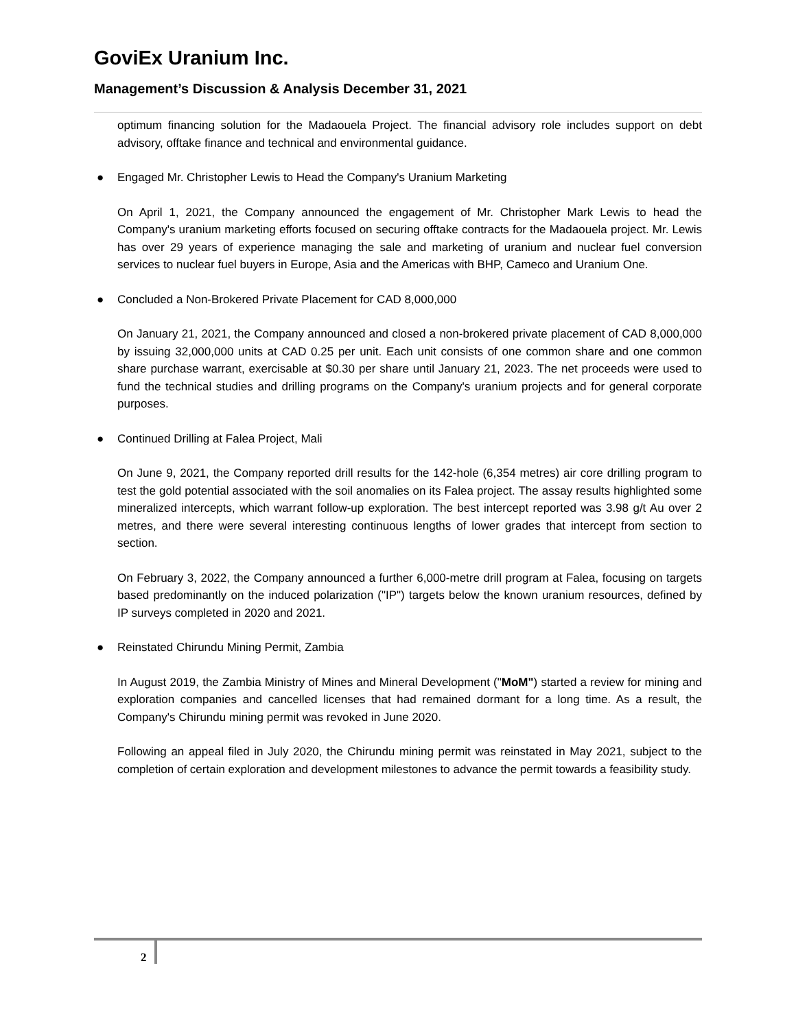GoviEx Uranium Inc.
Management’s Discussion & Analysis December 31, 2021
optimum financing solution for the Madaouela Project. The financial advisory role includes support on debt advisory, offtake finance and technical and environmental guidance.
● Engaged Mr. Christopher Lewis to Head the Company's Uranium Marketing
On April 1, 2021, the Company announced the engagement of Mr. Christopher Mark Lewis to head the Company's uranium marketing efforts focused on securing offtake contracts for the Madaouela project. Mr. Lewis has over 29 years of experience managing the sale and marketing of uranium and nuclear fuel conversion services to nuclear fuel buyers in Europe, Asia and the Americas with BHP, Cameco and Uranium One.
● Concluded a Non-Brokered Private Placement for CAD 8,000,000
On January 21, 2021, the Company announced and closed a non-brokered private placement of CAD 8,000,000 by issuing 32,000,000 units at CAD 0.25 per unit. Each unit consists of one common share and one common share purchase warrant, exercisable at $0.30 per share until January 21, 2023. The net proceeds were used to fund the technical studies and drilling programs on the Company's uranium projects and for general corporate purposes.
● Continued Drilling at Falea Project, Mali
On June 9, 2021, the Company reported drill results for the 142-hole (6,354 metres) air core drilling program to test the gold potential associated with the soil anomalies on its Falea project. The assay results highlighted some mineralized intercepts, which warrant follow-up exploration. The best intercept reported was 3.98 g/t Au over 2 metres, and there were several interesting continuous lengths of lower grades that intercept from section to section.
On February 3, 2022, the Company announced a further 6,000-metre drill program at Falea, focusing on targets based predominantly on the induced polarization ("IP") targets below the known uranium resources, defined by IP surveys completed in 2020 and 2021.
● Reinstated Chirundu Mining Permit, Zambia
In August 2019, the Zambia Ministry of Mines and Mineral Development ("MoM") started a review for mining and exploration companies and cancelled licenses that had remained dormant for a long time. As a result, the Company's Chirundu mining permit was revoked in June 2020.
Following an appeal filed in July 2020, the Chirundu mining permit was reinstated in May 2021, subject to the completion of certain exploration and development milestones to advance the permit towards a feasibility study.
2